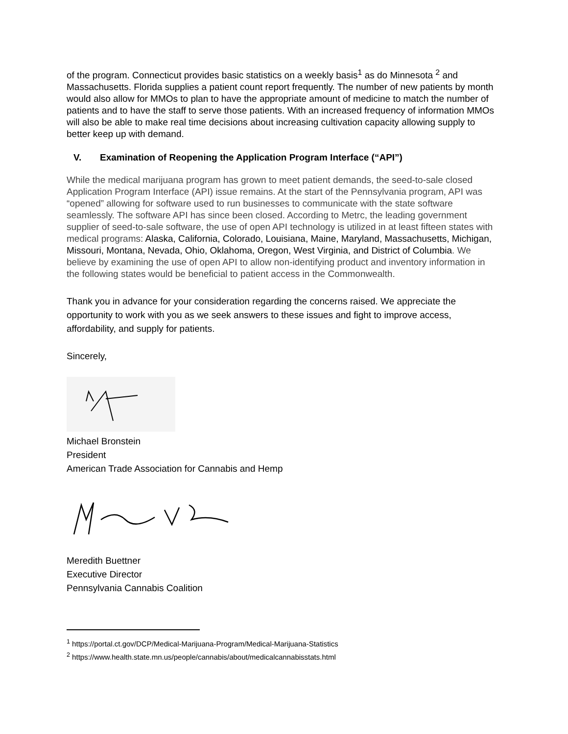of the program. Connecticut provides basic statistics on a weekly basis<sup>1</sup> as do Minnesota <sup>2</sup> and Massachusetts. Florida supplies a patient count report frequently. The number of new patients by month would also allow for MMOs to plan to have the appropriate amount of medicine to match the number of patients and to have the staff to serve those patients. With an increased frequency of information MMOs will also be able to make real time decisions about increasing cultivation capacity allowing supply to better keep up with demand.
V. Examination of Reopening the Application Program Interface (“API”)
While the medical marijuana program has grown to meet patient demands, the seed-to-sale closed Application Program Interface (API) issue remains. At the start of the Pennsylvania program, API was “opened” allowing for software used to run businesses to communicate with the state software seamlessly. The software API has since been closed. According to Metrc, the leading government supplier of seed-to-sale software, the use of open API technology is utilized in at least fifteen states with medical programs: Alaska, California, Colorado, Louisiana, Maine, Maryland, Massachusetts, Michigan, Missouri, Montana, Nevada, Ohio, Oklahoma, Oregon, West Virginia, and District of Columbia. We believe by examining the use of open API to allow non-identifying product and inventory information in the following states would be beneficial to patient access in the Commonwealth.
Thank you in advance for your consideration regarding the concerns raised. We appreciate the opportunity to work with you as we seek answers to these issues and fight to improve access, affordability, and supply for patients.
Sincerely,
Michael Bronstein
President
American Trade Association for Cannabis and Hemp
Meredith Buettner
Executive Director
Pennsylvania Cannabis Coalition
<sup>1</sup> https://portal.ct.gov/DCP/Medical-Marijuana-Program/Medical-Marijuana-Statistics
<sup>2</sup> https://www.health.state.mn.us/people/cannabis/about/medicalcannabisstats.html